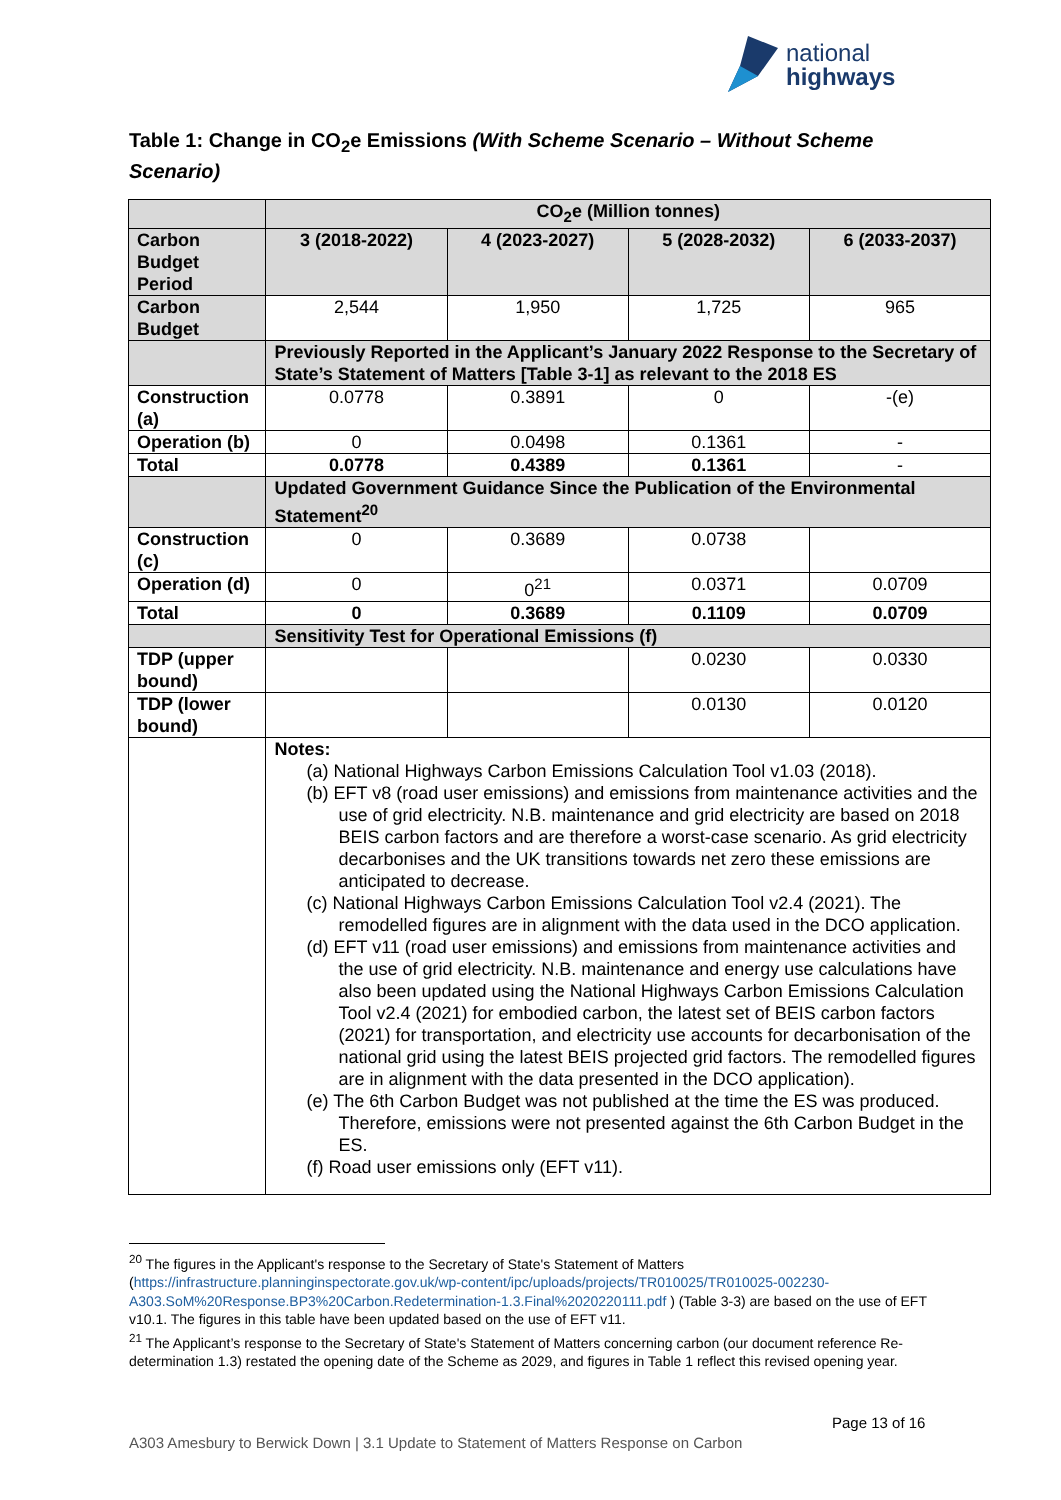national
highways
Table 1: Change in CO<sub>2</sub>e Emissions (With Scheme Scenario – Without Scheme Scenario)
| | CO<sub>2</sub>e (Million tonnes) | | | |
| --- | --- | --- | --- | --- |
| Carbon Budget Period | 3 (2018-2022) | 4 (2023-2027) | 5 (2028-2032) | 6 (2033-2037) |
| Carbon Budget | 2,544 | 1,950 | 1,725 | 965 |
| | Previously Reported in the Applicant’s January 2022 Response to the Secretary of State’s Statement of Matters [Table 3-1] as relevant to the 2018 ES | | | |
| Construction (a) | 0.0778 | 0.3891 | 0 | -(e) |
| Operation (b) | 0 | 0.0498 | 0.1361 | - |
| Total | 0.0778 | 0.4389 | 0.1361 | - |
| | Updated Government Guidance Since the Publication of the Environmental Statement<sup>20</sup> | | | |
| Construction (c) | 0 | 0.3689 | 0.0738 | |
| Operation (d) | 0 | 0<sup>21</sup> | 0.0371 | 0.0709 |
| Total | 0 | 0.3689 | 0.1109 | 0.0709 |
| | Sensitivity Test for Operational Emissions (f) | | | |
| TDP (upper bound) | | | 0.0230 | 0.0330 |
| TDP (lower bound) | | | 0.0130 | 0.0120 |
| | Notes: (a) National Highways Carbon Emissions Calculation Tool v1.03 (2018). (b) EFT v8 (road user emissions) and emissions from maintenance activities and the use of grid electricity. N.B. maintenance and grid electricity are based on 2018 BEIS carbon factors and are therefore a worst-case scenario. As grid electricity decarbonises and the UK transitions towards net zero these emissions are anticipated to decrease. (c) National Highways Carbon Emissions Calculation Tool v2.4 (2021). The remodelled figures are in alignment with the data used in the DCO application. (d) EFT v11 (road user emissions) and emissions from maintenance activities and the use of grid electricity. N.B. maintenance and energy use calculations have also been updated using the National Highways Carbon Emissions Calculation Tool v2.4 (2021) for embodied carbon, the latest set of BEIS carbon factors (2021) for transportation, and electricity use accounts for decarbonisation of the national grid using the latest BEIS projected grid factors. The remodelled figures are in alignment with the data presented in the DCO application). (e) The 6th Carbon Budget was not published at the time the ES was produced. Therefore, emissions were not presented against the 6th Carbon Budget in the ES. (f) Road user emissions only (EFT v11). | | | |
<sup>20</sup> The figures in the Applicant's response to the Secretary of State's Statement of Matters (https://infrastructure.planninginspectorate.gov.uk/wp-content/ipc/uploads/projects/TR010025/TR010025-002230-A303.SoM%20Response.BP3%20Carbon.Redetermination-1.3.Final%2020220111.pdf ) (Table 3-3) are based on the use of EFT v10.1. The figures in this table have been updated based on the use of EFT v11.
<sup>21</sup> The Applicant’s response to the Secretary of State's Statement of Matters concerning carbon (our document reference Re-determination 1.3) restated the opening date of the Scheme as 2029, and figures in Table 1 reflect this revised opening year.
Page 13 of 16
A303 Amesbury to Berwick Down | 3.1 Update to Statement of Matters Response on Carbon